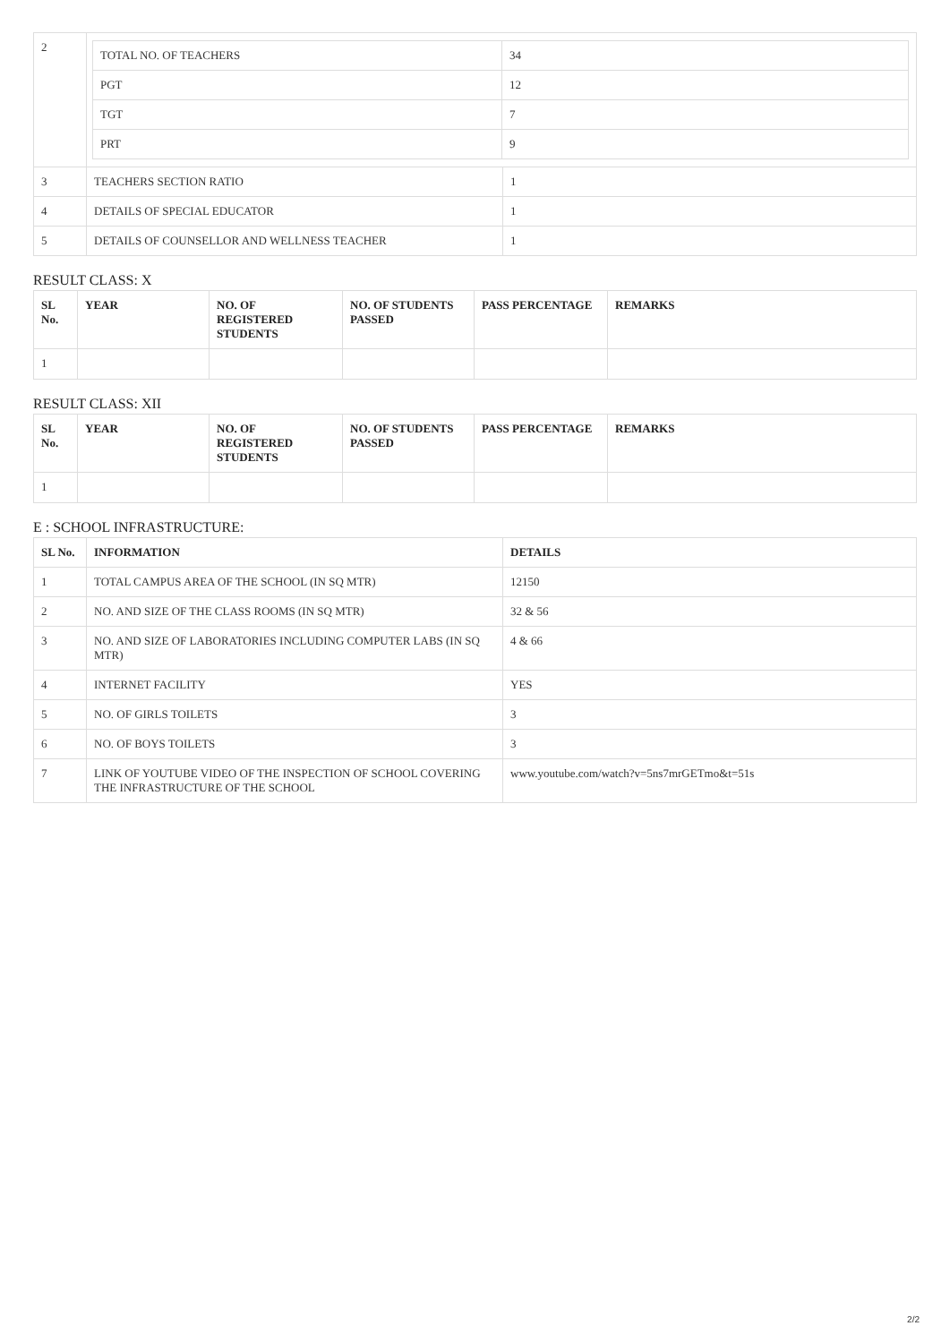| 2 | / TOTAL NO. OF TEACHERS / 34 / / PGT / 12 / / TGT / 7 / / PRT / 9 / | |
| 3 | TEACHERS SECTION RATIO | 1 |
| 4 | DETAILS OF SPECIAL EDUCATOR | 1 |
| 5 | DETAILS OF COUNSELLOR AND WELLNESS TEACHER | 1 |
RESULT CLASS: X
| SL No. | YEAR | NO. OF REGISTERED STUDENTS | NO. OF STUDENTS PASSED | PASS PERCENTAGE | REMARKS |
| --- | --- | --- | --- | --- | --- |
| 1 | | | | | |
RESULT CLASS: XII
| SL No. | YEAR | NO. OF REGISTERED STUDENTS | NO. OF STUDENTS PASSED | PASS PERCENTAGE | REMARKS |
| --- | --- | --- | --- | --- | --- |
| 1 | | | | | |
E : SCHOOL INFRASTRUCTURE:
| SL No. | INFORMATION | DETAILS |
| --- | --- | --- |
| 1 | TOTAL CAMPUS AREA OF THE SCHOOL (IN SQ MTR) | 12150 |
| 2 | NO. AND SIZE OF THE CLASS ROOMS (IN SQ MTR) | 32 & 56 |
| 3 | NO. AND SIZE OF LABORATORIES INCLUDING COMPUTER LABS (IN SQ MTR) | 4 & 66 |
| 4 | INTERNET FACILITY | YES |
| 5 | NO. OF GIRLS TOILETS | 3 |
| 6 | NO. OF BOYS TOILETS | 3 |
| 7 | LINK OF YOUTUBE VIDEO OF THE INSPECTION OF SCHOOL COVERING THE INFRASTRUCTURE OF THE SCHOOL | www.youtube.com/watch?v=5ns7mrGETmo&t=51s |
2/2